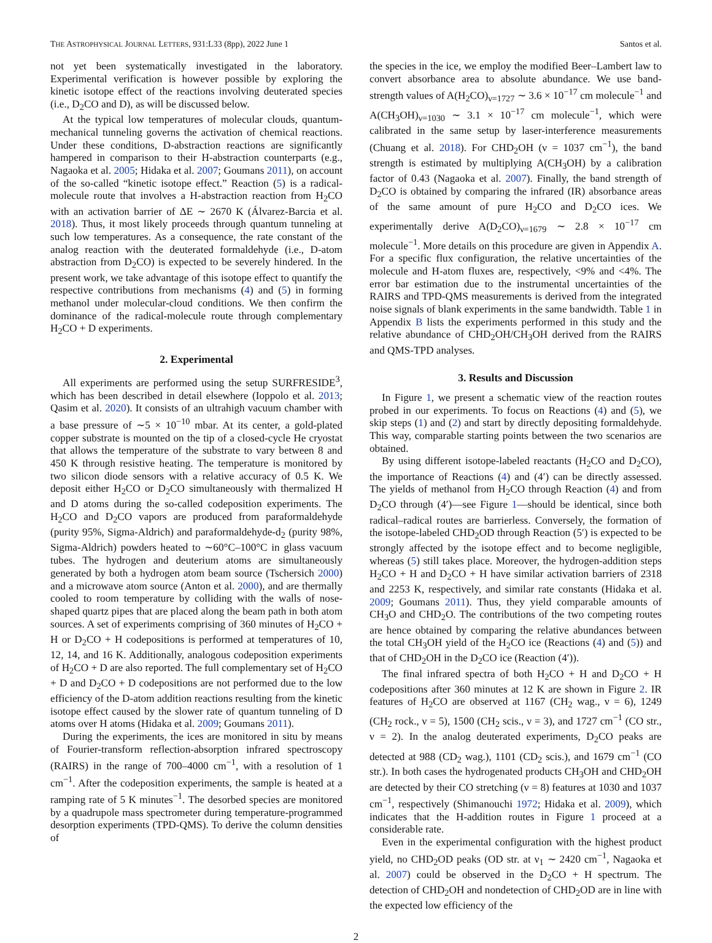THE ASTROPHYSICAL JOURNAL LETTERS, 931:L33 (8pp), 2022 June 1 Santos et al.
not yet been systematically investigated in the laboratory. Experimental verification is however possible by exploring the kinetic isotope effect of the reactions involving deuterated species (i.e., D<sub>2</sub>CO and D), as will be discussed below.
At the typical low temperatures of molecular clouds, quantum-mechanical tunneling governs the activation of chemical reactions. Under these conditions, D-abstraction reactions are significantly hampered in comparison to their H-abstraction counterparts (e.g., Nagaoka et al. 2005; Hidaka et al. 2007; Goumans 2011), on account of the so-called “kinetic isotope effect.” Reaction (5) is a radical-molecule route that involves a H-abstraction reaction from H<sub>2</sub>CO with an activation barrier of ΔE ∼ 2670 K (Álvarez-Barcia et al. 2018). Thus, it most likely proceeds through quantum tunneling at such low temperatures. As a consequence, the rate constant of the analog reaction with the deuterated formaldehyde (i.e., D-atom abstraction from D<sub>2</sub>CO) is expected to be severely hindered. In the present work, we take advantage of this isotope effect to quantify the respective contributions from mechanisms (4) and (5) in forming methanol under molecular-cloud conditions. We then confirm the dominance of the radical-molecule route through complementary H<sub>2</sub>CO + D experiments.
2. Experimental
All experiments are performed using the setup SURFRESIDE<sup>3</sup>, which has been described in detail elsewhere (Ioppolo et al. 2013; Qasim et al. 2020). It consists of an ultrahigh vacuum chamber with a base pressure of ∼5 × 10<sup>−10</sup> mbar. At its center, a gold-plated copper substrate is mounted on the tip of a closed-cycle He cryostat that allows the temperature of the substrate to vary between 8 and 450 K through resistive heating. The temperature is monitored by two silicon diode sensors with a relative accuracy of 0.5 K. We deposit either H<sub>2</sub>CO or D<sub>2</sub>CO simultaneously with thermalized H and D atoms during the so-called codeposition experiments. The H<sub>2</sub>CO and D<sub>2</sub>CO vapors are produced from paraformaldehyde (purity 95%, Sigma-Aldrich) and paraformaldehyde-d<sub>2</sub> (purity 98%, Sigma-Aldrich) powders heated to ∼60°C–100°C in glass vacuum tubes. The hydrogen and deuterium atoms are simultaneously generated by both a hydrogen atom beam source (Tschersich 2000) and a microwave atom source (Anton et al. 2000), and are thermally cooled to room temperature by colliding with the walls of nose-shaped quartz pipes that are placed along the beam path in both atom sources. A set of experiments comprising of 360 minutes of H<sub>2</sub>CO + H or D<sub>2</sub>CO + H codepositions is performed at temperatures of 10, 12, 14, and 16 K. Additionally, analogous codeposition experiments of H<sub>2</sub>CO + D are also reported. The full complementary set of H<sub>2</sub>CO + D and D<sub>2</sub>CO + D codepositions are not performed due to the low efficiency of the D-atom addition reactions resulting from the kinetic isotope effect caused by the slower rate of quantum tunneling of D atoms over H atoms (Hidaka et al. 2009; Goumans 2011).
During the experiments, the ices are monitored in situ by means of Fourier-transform reflection-absorption infrared spectroscopy (RAIRS) in the range of 700–4000 cm<sup>−1</sup>, with a resolution of 1 cm<sup>−1</sup>. After the codeposition experiments, the sample is heated at a ramping rate of 5 K minutes<sup>−1</sup>. The desorbed species are monitored by a quadrupole mass spectrometer during temperature-programmed desorption experiments (TPD-QMS). To derive the column densities of
the species in the ice, we employ the modified Beer–Lambert law to convert absorbance area to absolute abundance. We use band-strength values of A(H<sub>2</sub>CO)<sub>ν=1727</sub> ∼ 3.6 × 10<sup>−17</sup> cm molecule<sup>−1</sup> and A(CH<sub>3</sub>OH)<sub>ν=1030</sub> ∼ 3.1 × 10<sup>−17</sup> cm molecule<sup>−1</sup>, which were calibrated in the same setup by laser-interference measurements (Chuang et al. 2018). For CHD<sub>2</sub>OH (ν = 1037 cm<sup>−1</sup>), the band strength is estimated by multiplying A(CH<sub>3</sub>OH) by a calibration factor of 0.43 (Nagaoka et al. 2007). Finally, the band strength of D<sub>2</sub>CO is obtained by comparing the infrared (IR) absorbance areas of the same amount of pure H<sub>2</sub>CO and D<sub>2</sub>CO ices. We experimentally derive A(D<sub>2</sub>CO)<sub>ν=1679</sub> ∼ 2.8 × 10<sup>−17</sup> cm molecule<sup>−1</sup>. More details on this procedure are given in Appendix A. For a specific flux configuration, the relative uncertainties of the molecule and H-atom fluxes are, respectively, <9% and <4%. The error bar estimation due to the instrumental uncertainties of the RAIRS and TPD-QMS measurements is derived from the integrated noise signals of blank experiments in the same bandwidth. Table 1 in Appendix B lists the experiments performed in this study and the relative abundance of CHD<sub>2</sub>OH/CH<sub>3</sub>OH derived from the RAIRS and QMS-TPD analyses.
3. Results and Discussion
In Figure 1, we present a schematic view of the reaction routes probed in our experiments. To focus on Reactions (4) and (5), we skip steps (1) and (2) and start by directly depositing formaldehyde. This way, comparable starting points between the two scenarios are obtained.
By using different isotope-labeled reactants (H<sub>2</sub>CO and D<sub>2</sub>CO), the importance of Reactions (4) and (4′) can be directly assessed. The yields of methanol from H<sub>2</sub>CO through Reaction (4) and from D<sub>2</sub>CO through (4′)—see Figure 1—should be identical, since both radical–radical routes are barrierless. Conversely, the formation of the isotope-labeled CHD<sub>2</sub>OD through Reaction (5′) is expected to be strongly affected by the isotope effect and to become negligible, whereas (5) still takes place. Moreover, the hydrogen-addition steps H<sub>2</sub>CO + H and D<sub>2</sub>CO + H have similar activation barriers of 2318 and 2253 K, respectively, and similar rate constants (Hidaka et al. 2009; Goumans 2011). Thus, they yield comparable amounts of CH<sub>3</sub>O and CHD<sub>2</sub>O. The contributions of the two competing routes are hence obtained by comparing the relative abundances between the total CH<sub>3</sub>OH yield of the H<sub>2</sub>CO ice (Reactions (4) and (5)) and that of CHD<sub>2</sub>OH in the D<sub>2</sub>CO ice (Reaction (4′)).
The final infrared spectra of both H<sub>2</sub>CO + H and D<sub>2</sub>CO + H codepositions after 360 minutes at 12 K are shown in Figure 2. IR features of H<sub>2</sub>CO are observed at 1167 (CH<sub>2</sub> wag., ν = 6), 1249 (CH<sub>2</sub> rock., ν = 5), 1500 (CH<sub>2</sub> scis., ν = 3), and 1727 cm<sup>−1</sup> (CO str., ν = 2). In the analog deuterated experiments, D<sub>2</sub>CO peaks are detected at 988 (CD<sub>2</sub> wag.), 1101 (CD<sub>2</sub> scis.), and 1679 cm<sup>−1</sup> (CO str.). In both cases the hydrogenated products CH<sub>3</sub>OH and CHD<sub>2</sub>OH are detected by their CO stretching (ν = 8) features at 1030 and 1037 cm<sup>−1</sup>, respectively (Shimanouchi 1972; Hidaka et al. 2009), which indicates that the H-addition routes in Figure 1 proceed at a considerable rate.
Even in the experimental configuration with the highest product yield, no CHD<sub>2</sub>OD peaks (OD str. at ν<sub>1</sub> ∼ 2420 cm<sup>−1</sup>, Nagaoka et al. 2007) could be observed in the D<sub>2</sub>CO + H spectrum. The detection of CHD<sub>2</sub>OH and nondetection of CHD<sub>2</sub>OD are in line with the expected low efficiency of the
2